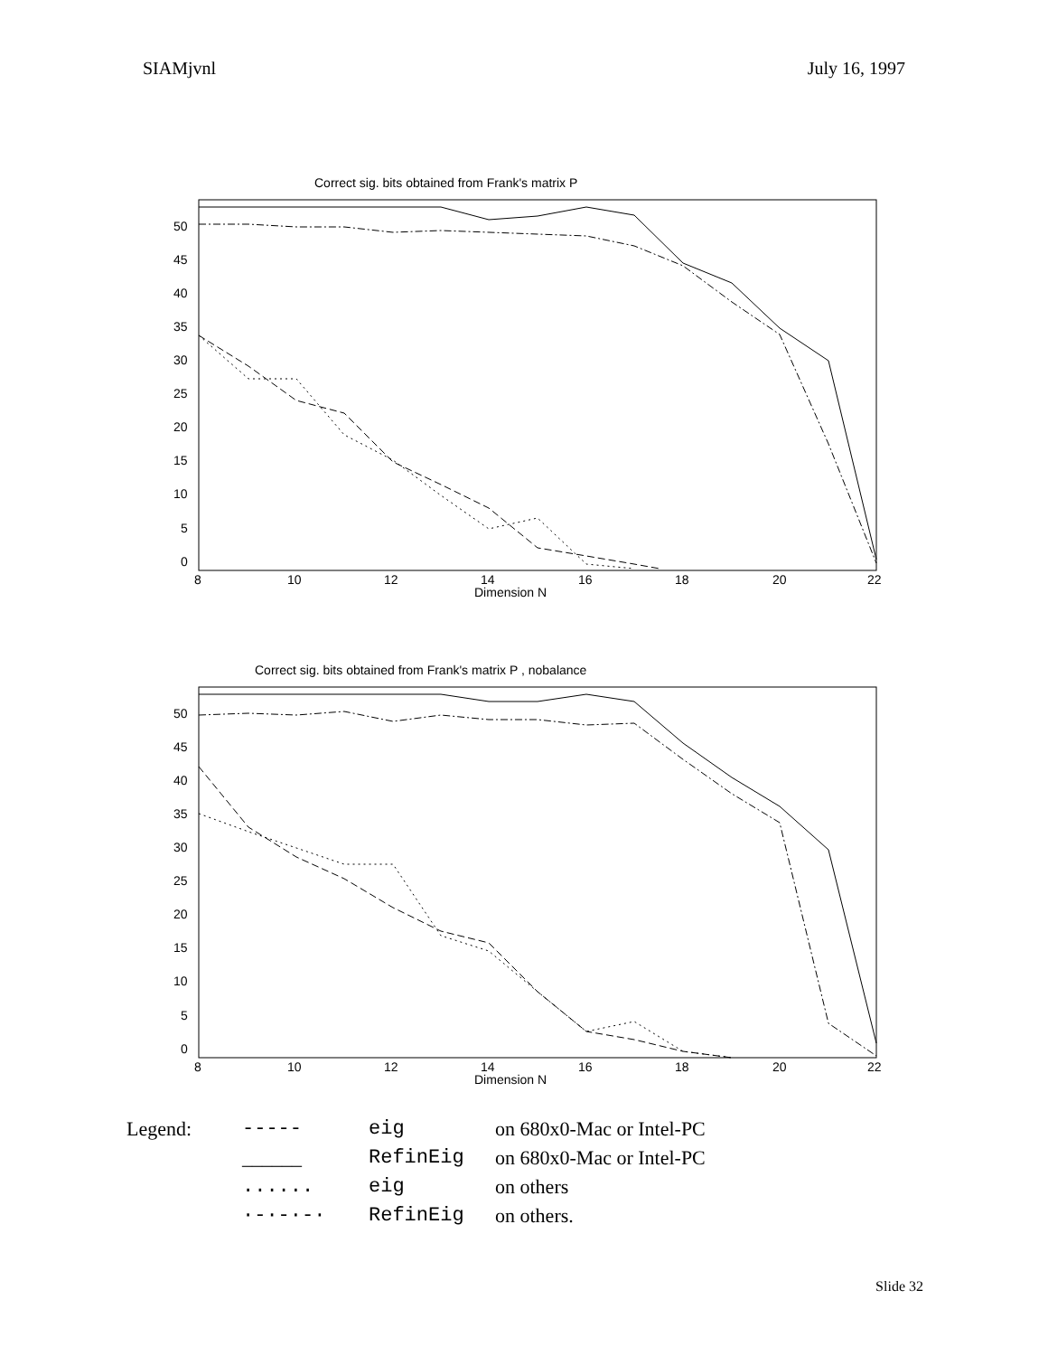SIAMjvnl July 16, 1997
Correct sig. bits obtained from Frank's matrix P
0
5
10
15
20
25
30
35
40
45
50
8
10
12
14
16
18
20
22
Dimension N
Correct sig. bits obtained from Frank's matrix P , nobalance
0
5
10
15
20
25
30
35
40
45
50
8
10
12
14
16
18
20
22
Dimension N
Legend: ----- eig on 680x0-Mac or Intel-PC ______ RefinEig on 680x0-Mac or Intel-PC ...... eig on others ·-·-·-· RefinEig on others.
Slide 32